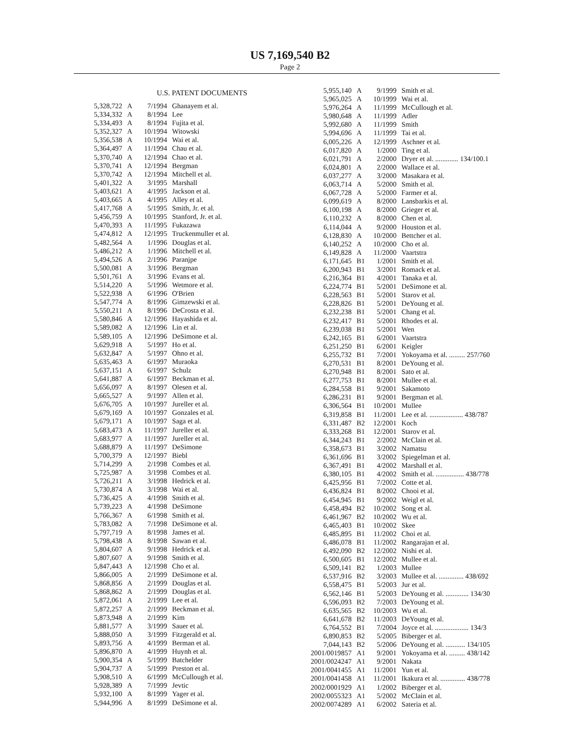US 7,169,540 B2
Page 2
U.S. PATENT DOCUMENTS
| 5,328,722 | A | 7/1994 | Ghanayem et al. |
| 5,334,332 | A | 8/1994 | Lee |
| 5,334,493 | A | 8/1994 | Fujita et al. |
| 5,352,327 | A | 10/1994 | Witowski |
| 5,356,538 | A | 10/1994 | Wai et al. |
| 5,364,497 | A | 11/1994 | Chau et al. |
| 5,370,740 | A | 12/1994 | Chao et al. |
| 5,370,741 | A | 12/1994 | Bergman |
| 5,370,742 | A | 12/1994 | Mitchell et al. |
| 5,401,322 | A | 3/1995 | Marshall |
| 5,403,621 | A | 4/1995 | Jackson et al. |
| 5,403,665 | A | 4/1995 | Alley et al. |
| 5,417,768 | A | 5/1995 | Smith, Jr. et al. |
| 5,456,759 | A | 10/1995 | Stanford, Jr. et al. |
| 5,470,393 | A | 11/1995 | Fukazawa |
| 5,474,812 | A | 12/1995 | Truckenmuller et al. |
| 5,482,564 | A | 1/1996 | Douglas et al. |
| 5,486,212 | A | 1/1996 | Mitchell et al. |
| 5,494,526 | A | 2/1996 | Paranjpe |
| 5,500,081 | A | 3/1996 | Bergman |
| 5,501,761 | A | 3/1996 | Evans et al. |
| 5,514,220 | A | 5/1996 | Wetmore et al. |
| 5,522,938 | A | 6/1996 | O'Brien |
| 5,547,774 | A | 8/1996 | Gimzewski et al. |
| 5,550,211 | A | 8/1996 | DeCrosta et al. |
| 5,580,846 | A | 12/1996 | Hayashida et al. |
| 5,589,082 | A | 12/1996 | Lin et al. |
| 5,589,105 | A | 12/1996 | DeSimone et al. |
| 5,629,918 | A | 5/1997 | Ho et al. |
| 5,632,847 | A | 5/1997 | Ohno et al. |
| 5,635,463 | A | 6/1997 | Muraoka |
| 5,637,151 | A | 6/1997 | Schulz |
| 5,641,887 | A | 6/1997 | Beckman et al. |
| 5,656,097 | A | 8/1997 | Olesen et al. |
| 5,665,527 | A | 9/1997 | Allen et al. |
| 5,676,705 | A | 10/1997 | Jureller et al. |
| 5,679,169 | A | 10/1997 | Gonzales et al. |
| 5,679,171 | A | 10/1997 | Saga et al. |
| 5,683,473 | A | 11/1997 | Jureller et al. |
| 5,683,977 | A | 11/1997 | Jureller et al. |
| 5,688,879 | A | 11/1997 | DeSimone |
| 5,700,379 | A | 12/1997 | Biebl |
| 5,714,299 | A | 2/1998 | Combes et al. |
| 5,725,987 | A | 3/1998 | Combes et al. |
| 5,726,211 | A | 3/1998 | Hedrick et al. |
| 5,730,874 | A | 3/1998 | Wai et al. |
| 5,736,425 | A | 4/1998 | Smith et al. |
| 5,739,223 | A | 4/1998 | DeSimone |
| 5,766,367 | A | 6/1998 | Smith et al. |
| 5,783,082 | A | 7/1998 | DeSimone et al. |
| 5,797,719 | A | 8/1998 | James et al. |
| 5,798,438 | A | 8/1998 | Sawan et al. |
| 5,804,607 | A | 9/1998 | Hedrick et al. |
| 5,807,607 | A | 9/1998 | Smith et al. |
| 5,847,443 | A | 12/1998 | Cho et al. |
| 5,866,005 | A | 2/1999 | DeSimone et al. |
| 5,868,856 | A | 2/1999 | Douglas et al. |
| 5,868,862 | A | 2/1999 | Douglas et al. |
| 5,872,061 | A | 2/1999 | Lee et al. |
| 5,872,257 | A | 2/1999 | Beckman et al. |
| 5,873,948 | A | 2/1999 | Kim |
| 5,881,577 | A | 3/1999 | Sauer et al. |
| 5,888,050 | A | 3/1999 | Fitzgerald et al. |
| 5,893,756 | A | 4/1999 | Berman et al. |
| 5,896,870 | A | 4/1999 | Huynh et al. |
| 5,900,354 | A | 5/1999 | Batchelder |
| 5,904,737 | A | 5/1999 | Preston et al. |
| 5,908,510 | A | 6/1999 | McCullough et al. |
| 5,928,389 | A | 7/1999 | Jevtic |
| 5,932,100 | A | 8/1999 | Yager et al. |
| 5,944,996 | A | 8/1999 | DeSimone et al. |
| 5,955,140 | A | 9/1999 | Smith et al. |
| 5,965,025 | A | 10/1999 | Wai et al. |
| 5,976,264 | A | 11/1999 | McCullough et al. |
| 5,980,648 | A | 11/1999 | Adler |
| 5,992,680 | A | 11/1999 | Smith |
| 5,994,696 | A | 11/1999 | Tai et al. |
| 6,005,226 | A | 12/1999 | Aschner et al. |
| 6,017,820 | A | 1/2000 | Ting et al. |
| 6,021,791 | A | 2/2000 | Dryer et al. ............. 134/100.1 |
| 6,024,801 | A | 2/2000 | Wallace et al. |
| 6,037,277 | A | 3/2000 | Masakara et al. |
| 6,063,714 | A | 5/2000 | Smith et al. |
| 6,067,728 | A | 5/2000 | Farmer et al. |
| 6,099,619 | A | 8/2000 | Lansbarkis et al. |
| 6,100,198 | A | 8/2000 | Grieger et al. |
| 6,110,232 | A | 8/2000 | Chen et al. |
| 6,114,044 | A | 9/2000 | Houston et al. |
| 6,128,830 | A | 10/2000 | Bettcher et al. |
| 6,140,252 | A | 10/2000 | Cho et al. |
| 6,149,828 | A | 11/2000 | Vaartstra |
| 6,171,645 | B1 | 1/2001 | Smith et al. |
| 6,200,943 | B1 | 3/2001 | Romack et al. |
| 6,216,364 | B1 | 4/2001 | Tanaka et al. |
| 6,224,774 | B1 | 5/2001 | DeSimone et al. |
| 6,228,563 | B1 | 5/2001 | Starov et al. |
| 6,228,826 | B1 | 5/2001 | DeYoung et al. |
| 6,232,238 | B1 | 5/2001 | Chang et al. |
| 6,232,417 | B1 | 5/2001 | Rhodes et al. |
| 6,239,038 | B1 | 5/2001 | Wen |
| 6,242,165 | B1 | 6/2001 | Vaartstra |
| 6,251,250 | B1 | 6/2001 | Keigler |
| 6,255,732 | B1 | 7/2001 | Yokoyama et al. ......... 257/760 |
| 6,270,531 | B1 | 8/2001 | DeYoung et al. |
| 6,270,948 | B1 | 8/2001 | Sato et al. |
| 6,277,753 | B1 | 8/2001 | Mullee et al. |
| 6,284,558 | B1 | 9/2001 | Sakamoto |
| 6,286,231 | B1 | 9/2001 | Bergman et al. |
| 6,306,564 | B1 | 10/2001 | Mullee |
| 6,319,858 | B1 | 11/2001 | Lee et al. ................... 438/787 |
| 6,331,487 | B2 | 12/2001 | Koch |
| 6,333,268 | B1 | 12/2001 | Starov et al. |
| 6,344,243 | B1 | 2/2002 | McClain et al. |
| 6,358,673 | B1 | 3/2002 | Namatsu |
| 6,361,696 | B1 | 3/2002 | Spiegelman et al. |
| 6,367,491 | B1 | 4/2002 | Marshall et al. |
| 6,380,105 | B1 | 4/2002 | Smith et al. ................ 438/778 |
| 6,425,956 | B1 | 7/2002 | Cotte et al. |
| 6,436,824 | B1 | 8/2002 | Chooi et al. |
| 6,454,945 | B1 | 9/2002 | Weigl et al. |
| 6,458,494 | B2 | 10/2002 | Song et al. |
| 6,461,967 | B2 | 10/2002 | Wu et al. |
| 6,465,403 | B1 | 10/2002 | Skee |
| 6,485,895 | B1 | 11/2002 | Choi et al. |
| 6,486,078 | B1 | 11/2002 | Rangarajan et al. |
| 6,492,090 | B2 | 12/2002 | Nishi et al. |
| 6,500,605 | B1 | 12/2002 | Mullee et al. |
| 6,509,141 | B2 | 1/2003 | Mullee |
| 6,537,916 | B2 | 3/2003 | Mullee et al. .............. 438/692 |
| 6,558,475 | B1 | 5/2003 | Jur et al. |
| 6,562,146 | B1 | 5/2003 | DeYoung et al. ............. 134/30 |
| 6,596,093 | B2 | 7/2003 | DeYoung et al. |
| 6,635,565 | B2 | 10/2003 | Wu et al. |
| 6,641,678 | B2 | 11/2003 | DeYoung et al. |
| 6,764,552 | B1 | 7/2004 | Joyce et al. ................... 134/3 |
| 6,890,853 | B2 | 5/2005 | Biberger et al. |
| 7,044,143 | B2 | 5/2006 | DeYoung et al. ........... 134/105 |
| 2001/0019857 | A1 | 9/2001 | Yokoyama et al. ......... 438/142 |
| 2001/0024247 | A1 | 9/2001 | Nakata |
| 2001/0041455 | A1 | 11/2001 | Yun et al. |
| 2001/0041458 | A1 | 11/2001 | Ikakura et al. .............. 438/778 |
| 2002/0001929 | A1 | 1/2002 | Biberger et al. |
| 2002/0055323 | A1 | 5/2002 | McClain et al. |
| 2002/0074289 | A1 | 6/2002 | Sateria et al. |